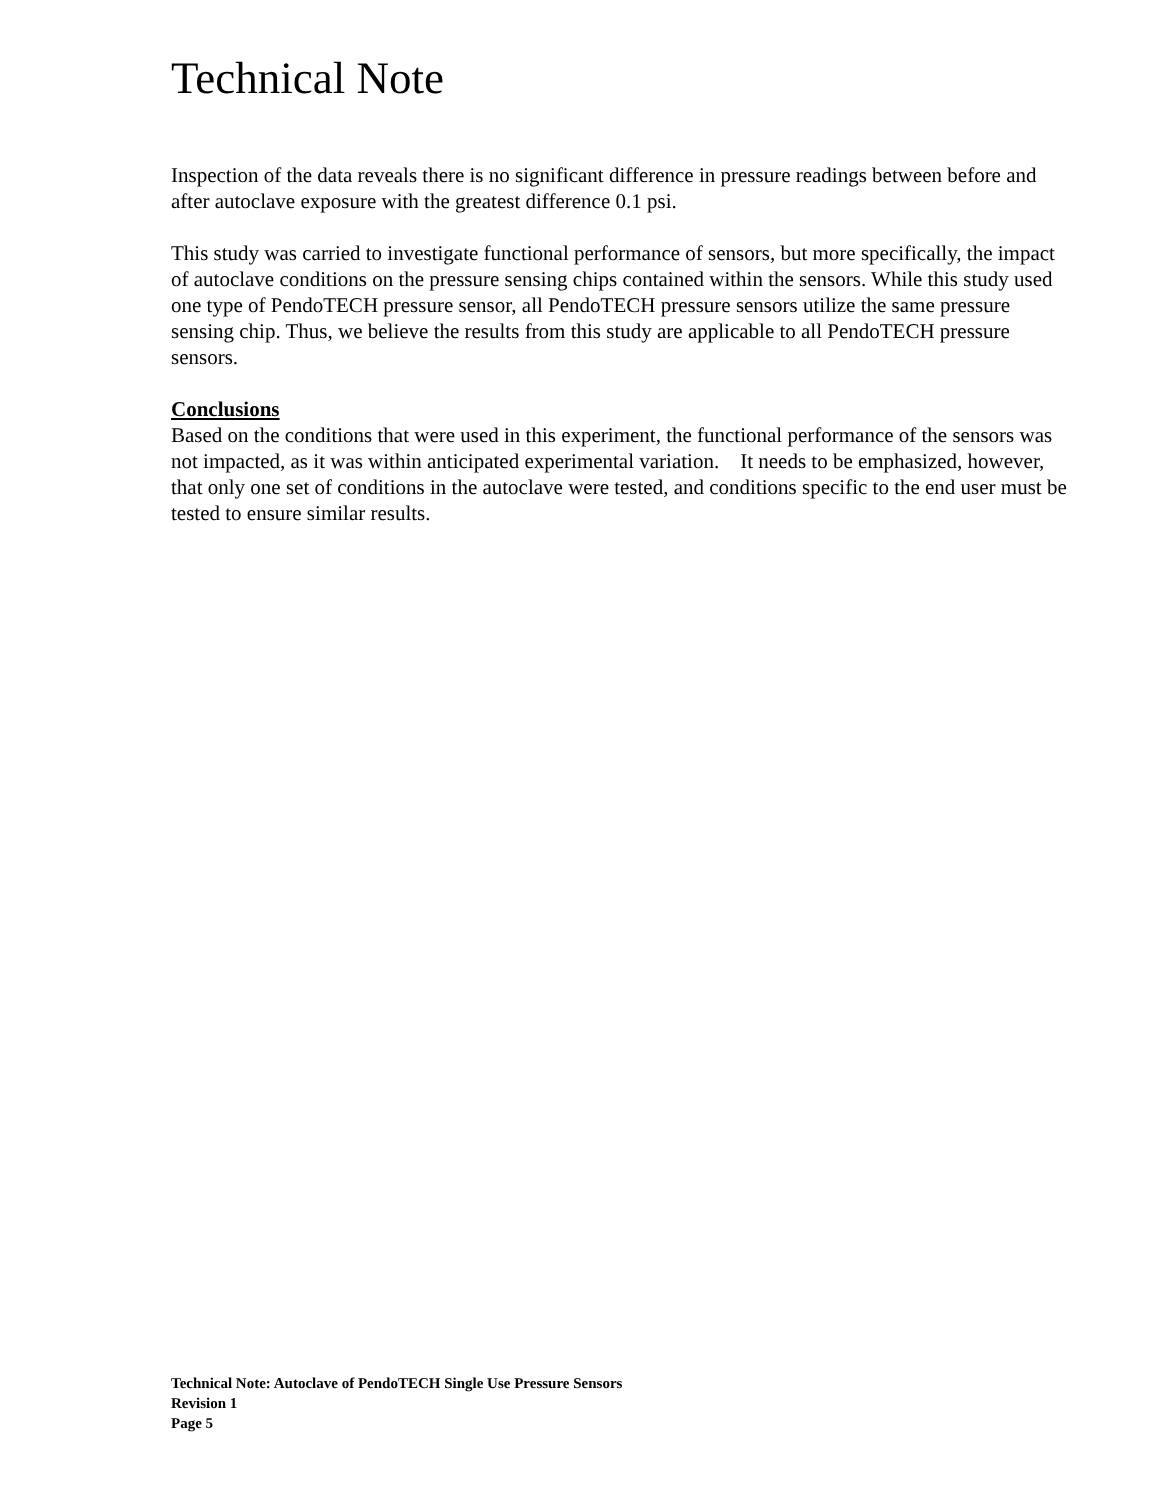Technical Note
Inspection of the data reveals there is no significant difference in pressure readings between before and after autoclave exposure with the greatest difference 0.1 psi.
This study was carried to investigate functional performance of sensors, but more specifically, the impact of autoclave conditions on the pressure sensing chips contained within the sensors. While this study used one type of PendoTECH pressure sensor, all PendoTECH pressure sensors utilize the same pressure sensing chip. Thus, we believe the results from this study are applicable to all PendoTECH pressure sensors.
Conclusions
Based on the conditions that were used in this experiment, the functional performance of the sensors was not impacted, as it was within anticipated experimental variation. It needs to be emphasized, however, that only one set of conditions in the autoclave were tested, and conditions specific to the end user must be tested to ensure similar results.
Technical Note: Autoclave of PendoTECH Single Use Pressure Sensors
Revision 1
Page 5